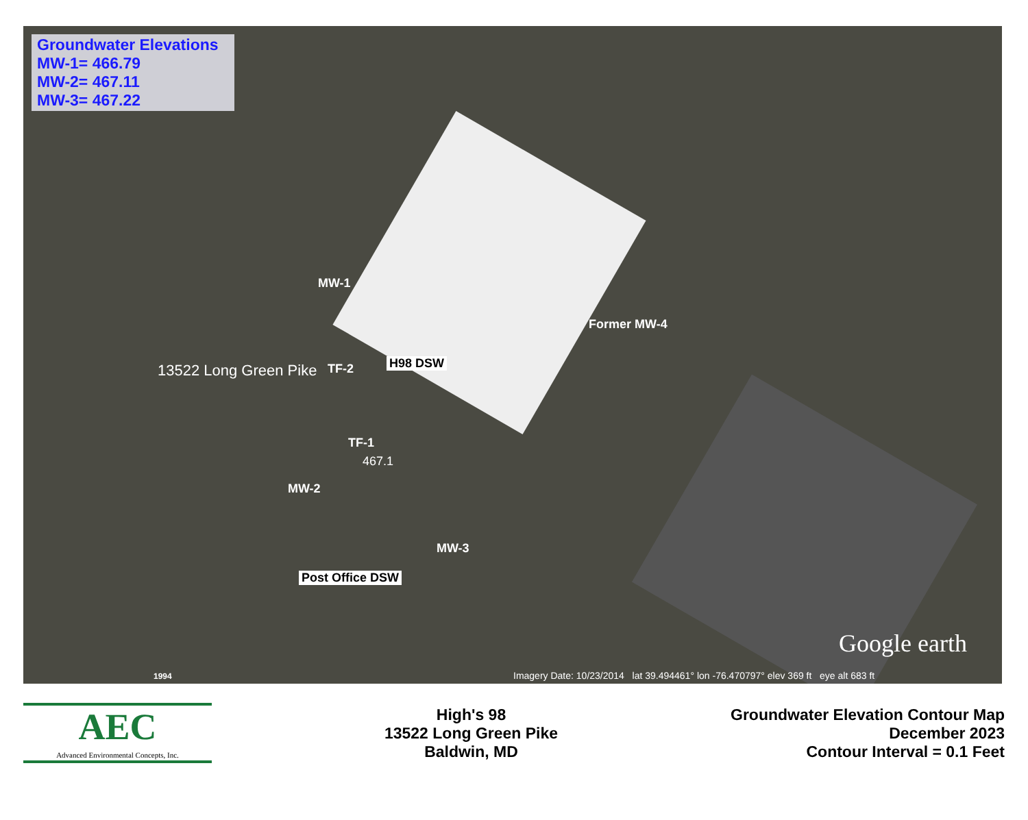Groundwater Elevations
MW-1= 466.79
MW-2= 467.11
MW-3= 467.22
MW-1
Former MW-4
13522 Long Green Pike TF-2 H98 DSW
TF-1
467.1
MW-2
MW-3
Post Office DSW
Google earth
1994
Imagery Date: 10/23/2014 lat 39.494461° lon -76.470797° elev 369 ft eye alt 683 ft
AEC
Advanced Environmental Concepts, Inc.
High's 98
13522 Long Green Pike
Baldwin, MD
Groundwater Elevation Contour Map
December 2023
Contour Interval = 0.1 Feet